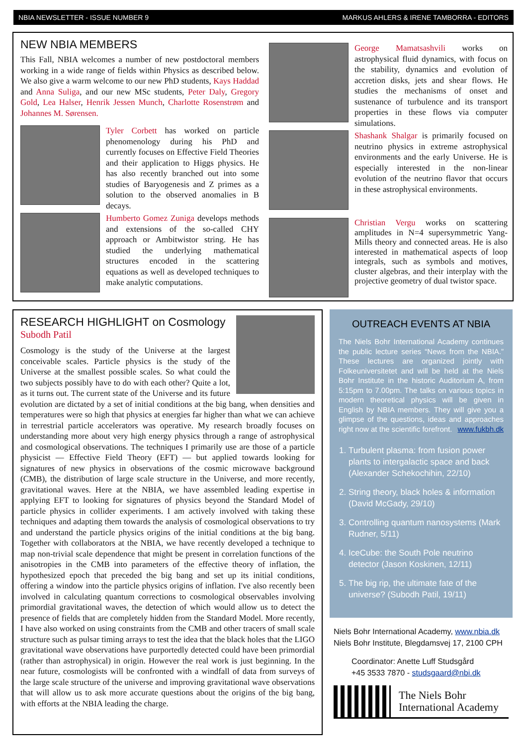NBIA NEWSLETTER - ISSUE NUMBER 9 MARKUS AHLERS & IRENE TAMBORRA - EDITORS
NEW NBIA MEMBERS
This Fall, NBIA welcomes a number of new postdoctoral members working in a wide range of fields within Physics as described below. We also give a warm welcome to our new PhD students, Kays Haddad and Anna Suliga, and our new MSc students, Peter Daly, Gregory Gold, Lea Halser, Henrik Jessen Munch, Charlotte Rosenstrøm and Johannes M. Sørensen.
Tyler Corbett has worked on particle phenomenology during his PhD and currently focuses on Effective Field Theories and their application to Higgs physics. He has also recently branched out into some studies of Baryogenesis and Z primes as a solution to the observed anomalies in B decays.
Humberto Gomez Zuniga develops methods and extensions of the so-called CHY approach or Ambitwistor string. He has studied the underlying mathematical structures encoded in the scattering equations as well as developed techniques to make analytic computations.
George Mamatsashvili works on astrophysical fluid dynamics, with focus on the stability, dynamics and evolution of accretion disks, jets and shear flows. He studies the mechanisms of onset and sustenance of turbulence and its transport properties in these flows via computer simulations.
Shashank Shalgar is primarily focused on neutrino physics in extreme astrophysical environments and the early Universe. He is especially interested in the non-linear evolution of the neutrino flavor that occurs in these astrophysical environments.
Christian Vergu works on scattering amplitudes in N=4 supersymmetric Yang-Mills theory and connected areas. He is also interested in mathematical aspects of loop integrals, such as symbols and motives, cluster algebras, and their interplay with the projective geometry of dual twistor space.
RESEARCH HIGHLIGHT on Cosmology
Subodh Patil
Cosmology is the study of the Universe at the largest conceivable scales. Particle physics is the study of the Universe at the smallest possible scales. So what could the two subjects possibly have to do with each other? Quite a lot, as it turns out. The current state of the Universe and its future evolution are dictated by a set of initial conditions at the big bang, when densities and temperatures were so high that physics at energies far higher than what we can achieve in terrestrial particle accelerators was operative. My research broadly focuses on understanding more about very high energy physics through a range of astrophysical and cosmological observations. The techniques I primarily use are those of a particle physicist — Effective Field Theory (EFT) — but applied towards looking for signatures of new physics in observations of the cosmic microwave background (CMB), the distribution of large scale structure in the Universe, and more recently, gravitational waves. Here at the NBIA, we have assembled leading expertise in applying EFT to looking for signatures of physics beyond the Standard Model of particle physics in collider experiments. I am actively involved with taking these techniques and adapting them towards the analysis of cosmological observations to try and understand the particle physics origins of the initial conditions at the big bang. Together with collaborators at the NBIA, we have recently developed a technique to map non-trivial scale dependence that might be present in correlation functions of the anisotropies in the CMB into parameters of the effective theory of inflation, the hypothesized epoch that preceded the big bang and set up its initial conditions, offering a window into the particle physics origins of inflation. I've also recently been involved in calculating quantum corrections to cosmological observables involving primordial gravitational waves, the detection of which would allow us to detect the presence of fields that are completely hidden from the Standard Model. More recently, I have also worked on using constraints from the CMB and other tracers of small scale structure such as pulsar timing arrays to test the idea that the black holes that the LIGO gravitational wave observations have purportedly detected could have been primordial (rather than astrophysical) in origin. However the real work is just beginning. In the near future, cosmologists will be confronted with a windfall of data from surveys of the large scale structure of the universe and improving gravitational wave observations that will allow us to ask more accurate questions about the origins of the big bang, with efforts at the NBIA leading the charge.
OUTREACH EVENTS AT NBIA
The Niels Bohr International Academy continues the public lecture series “News from the NBIA.” These lectures are organized jointly with Folkeuniversitetet and will be held at the Niels Bohr Institute in the historic Auditorium A, from 5:15pm to 7.00pm. The talks on various topics in modern theoretical physics will be given in English by NBIA members. They will give you a glimpse of the questions, ideas and approaches right now at the scientific forefront. www.fukbh.dk
1. Turbulent plasma: from fusion power plants to intergalactic space and back (Alexander Schekochihin, 22/10)
2. String theory, black holes & information (David McGady, 29/10)
3. Controlling quantum nanosystems (Mark Rudner, 5/11)
4. IceCube: the South Pole neutrino detector (Jason Koskinen, 12/11)
5. The big rip, the ultimate fate of the universe? (Subodh Patil, 19/11)
Niels Bohr International Academy, www.nbia.dk
Niels Bohr Institute, Blegdamsvej 17, 2100 CPH
Coordinator: Anette Luff Studsgård
+45 3533 7870 - studsgaard@nbi.dk
The Niels Bohr
International Academy